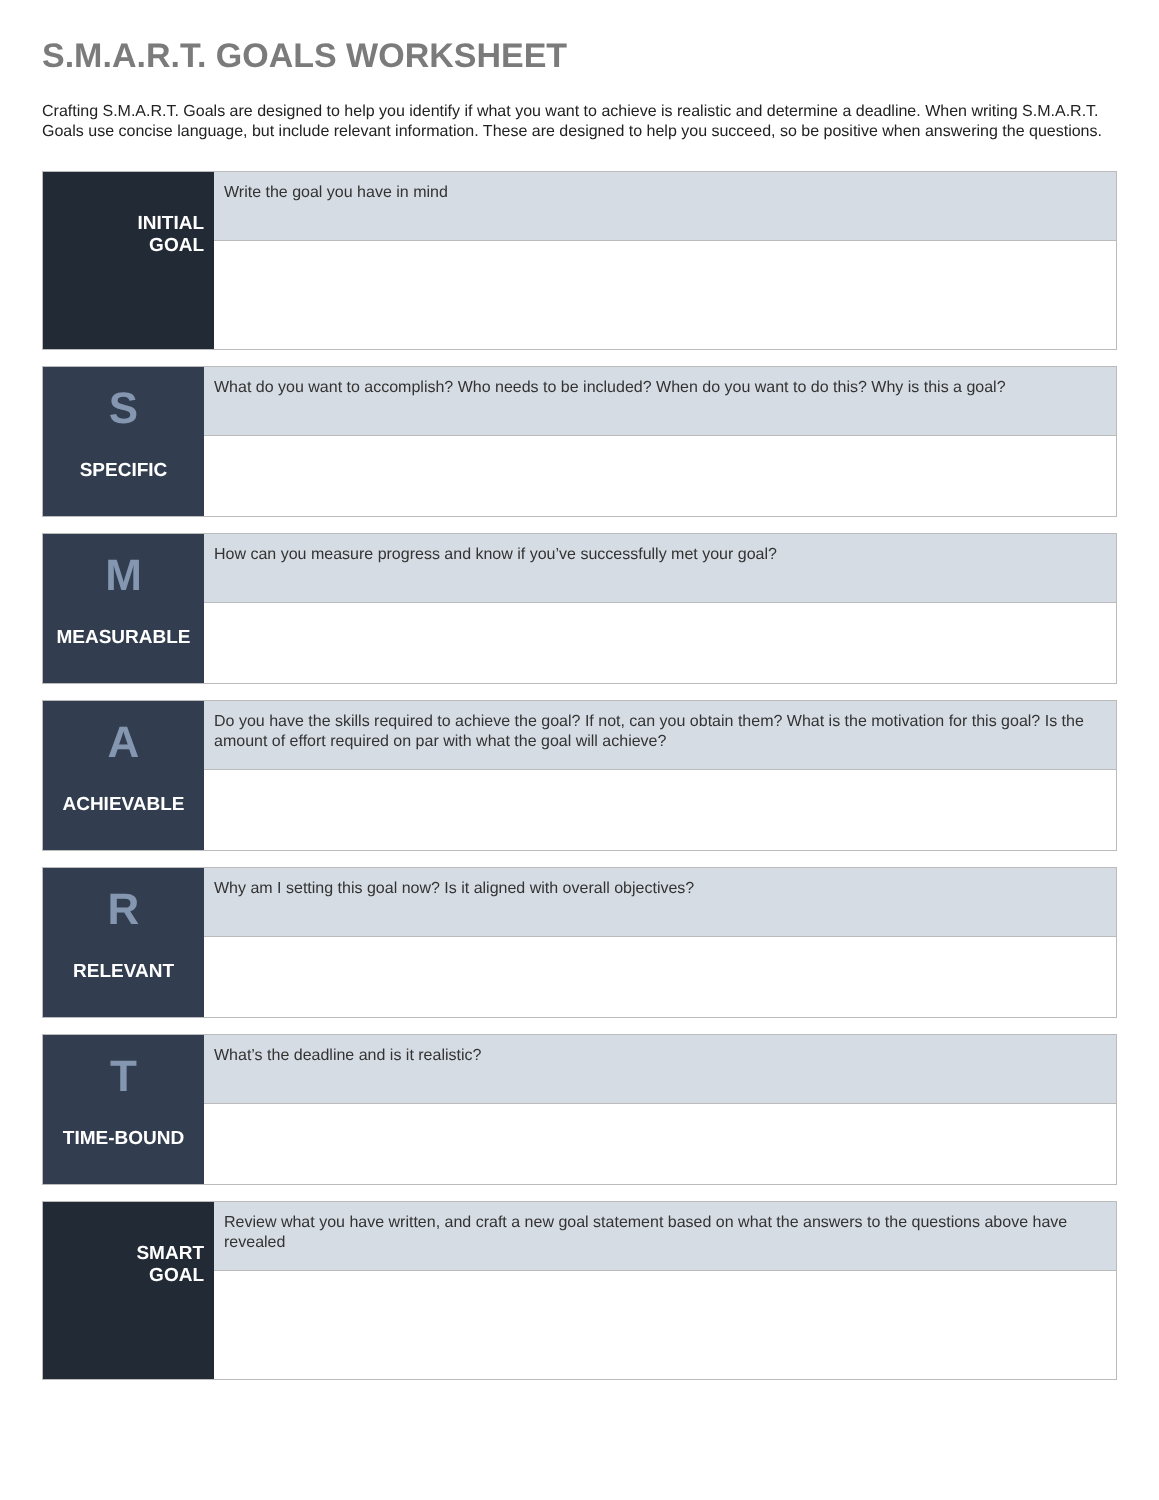S.M.A.R.T. GOALS WORKSHEET
Crafting S.M.A.R.T. Goals are designed to help you identify if what you want to achieve is realistic and determine a deadline. When writing S.M.A.R.T. Goals use concise language, but include relevant information. These are designed to help you succeed, so be positive when answering the questions.
| INITIAL GOAL | Write the goal you have in mind |
| S SPECIFIC | What do you want to accomplish? Who needs to be included? When do you want to do this? Why is this a goal? |
| M MEASURABLE | How can you measure progress and know if you’ve successfully met your goal? |
| A ACHIEVABLE | Do you have the skills required to achieve the goal? If not, can you obtain them? What is the motivation for this goal? Is the amount of effort required on par with what the goal will achieve? |
| R RELEVANT | Why am I setting this goal now? Is it aligned with overall objectives? |
| T TIME-BOUND | What’s the deadline and is it realistic? |
| SMART GOAL | Review what you have written, and craft a new goal statement based on what the answers to the questions above have revealed |